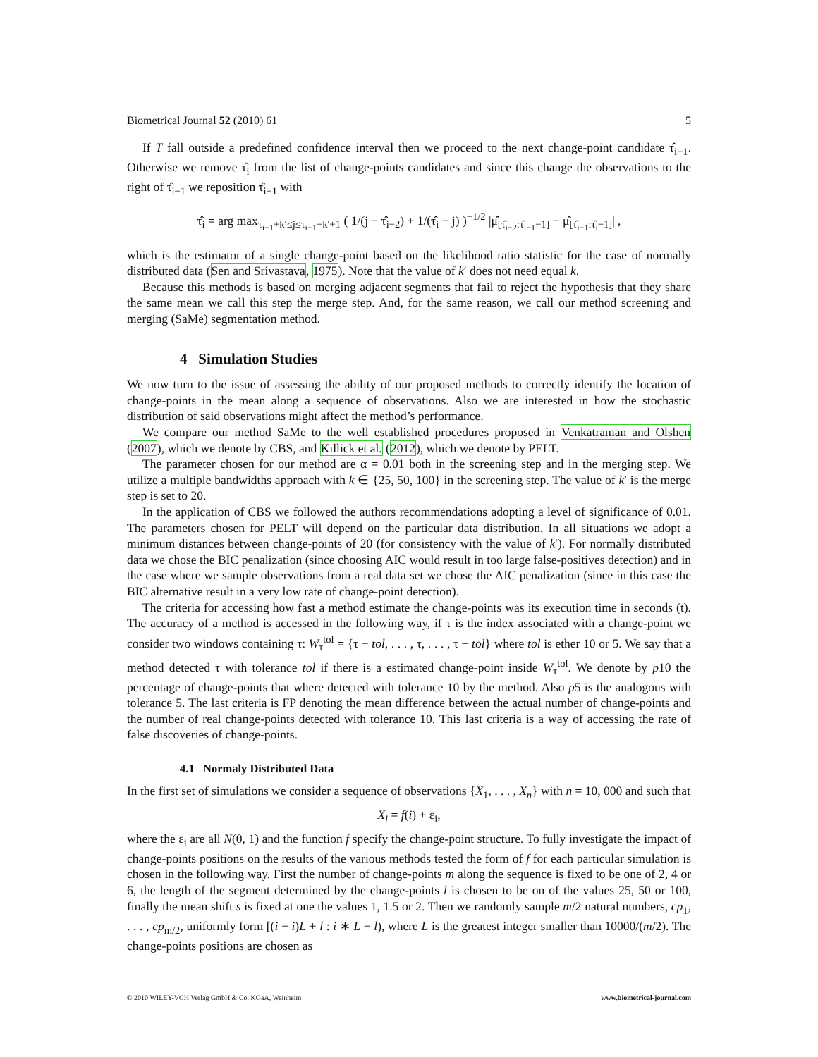Biometrical Journal 52 (2010) 61 5
If T fall outside a predefined confidence interval then we proceed to the next change-point candidate τ̂<sub>i+1</sub>. Otherwise we remove τ̂<sub>i</sub> from the list of change-points candidates and since this change the observations to the right of τ̂<sub>i−1</sub> we reposition τ̂<sub>i−1</sub> with
τ̂<sub>i</sub> = arg max<sub>τ<sub>i−1</sub>+k′≤j≤τ<sub>i+1</sub>−k′+1</sub> ( 1/(j − τ̂<sub>i−2</sub>) + 1/(τ̂<sub>i</sub> − j) )<sup>−1/2</sup> |μ̂<sub>[τ̂<sub>i−2</sub>:τ̂<sub>i−1</sub>−1]</sub> − μ̂<sub>[τ̂<sub>i−1</sub>:τ̂<sub>i</sub>−1]</sub>| ,
which is the estimator of a single change-point based on the likelihood ratio statistic for the case of normally distributed data (Sen and Srivastava, 1975). Note that the value of k′ does not need equal k.
Because this methods is based on merging adjacent segments that fail to reject the hypothesis that they share the same mean we call this step the merge step. And, for the same reason, we call our method screening and merging (SaMe) segmentation method.
4 Simulation Studies
We now turn to the issue of assessing the ability of our proposed methods to correctly identify the location of change-points in the mean along a sequence of observations. Also we are interested in how the stochastic distribution of said observations might affect the method’s performance.
We compare our method SaMe to the well established procedures proposed in Venkatraman and Olshen (2007), which we denote by CBS, and Killick et al. (2012), which we denote by PELT.
The parameter chosen for our method are α = 0.01 both in the screening step and in the merging step. We utilize a multiple bandwidths approach with k ∈ {25, 50, 100} in the screening step. The value of k′ is the merge step is set to 20.
In the application of CBS we followed the authors recommendations adopting a level of significance of 0.01. The parameters chosen for PELT will depend on the particular data distribution. In all situations we adopt a minimum distances between change-points of 20 (for consistency with the value of k′). For normally distributed data we chose the BIC penalization (since choosing AIC would result in too large false-positives detection) and in the case where we sample observations from a real data set we chose the AIC penalization (since in this case the BIC alternative result in a very low rate of change-point detection).
The criteria for accessing how fast a method estimate the change-points was its execution time in seconds (t). The accuracy of a method is accessed in the following way, if τ is the index associated with a change-point we consider two windows containing τ: W<sub>τ</sub><sup>tol</sup> = {τ − tol, . . . , τ, . . . , τ + tol} where tol is ether 10 or 5. We say that a method detected τ with tolerance tol if there is a estimated change-point inside W<sub>τ</sub><sup>tol</sup>. We denote by p10 the percentage of change-points that where detected with tolerance 10 by the method. Also p5 is the analogous with tolerance 5. The last criteria is FP denoting the mean difference between the actual number of change-points and the number of real change-points detected with tolerance 10. This last criteria is a way of accessing the rate of false discoveries of change-points.
4.1 Normaly Distributed Data
In the first set of simulations we consider a sequence of observations {X<sub>1</sub>, . . . , X<sub>n</sub>} with n = 10, 000 and such that
X<sub>i</sub> = f(i) + ε<sub>i</sub>,
where the ε<sub>i</sub> are all N(0, 1) and the function f specify the change-point structure. To fully investigate the impact of change-points positions on the results of the various methods tested the form of f for each particular simulation is chosen in the following way. First the number of change-points m along the sequence is fixed to be one of 2, 4 or 6, the length of the segment determined by the change-points l is chosen to be on of the values 25, 50 or 100, finally the mean shift s is fixed at one the values 1, 1.5 or 2. Then we randomly sample m/2 natural numbers, cp<sub>1</sub>, . . . , cp<sub>m/2</sub>, uniformly form [(i − i)L + l : i ∗ L − l), where L is the greatest integer smaller than 10000/(m/2). The change-points positions are chosen as
© 2010 WILEY-VCH Verlag GmbH & Co. KGaA, Weinheim www.biometrical-journal.com